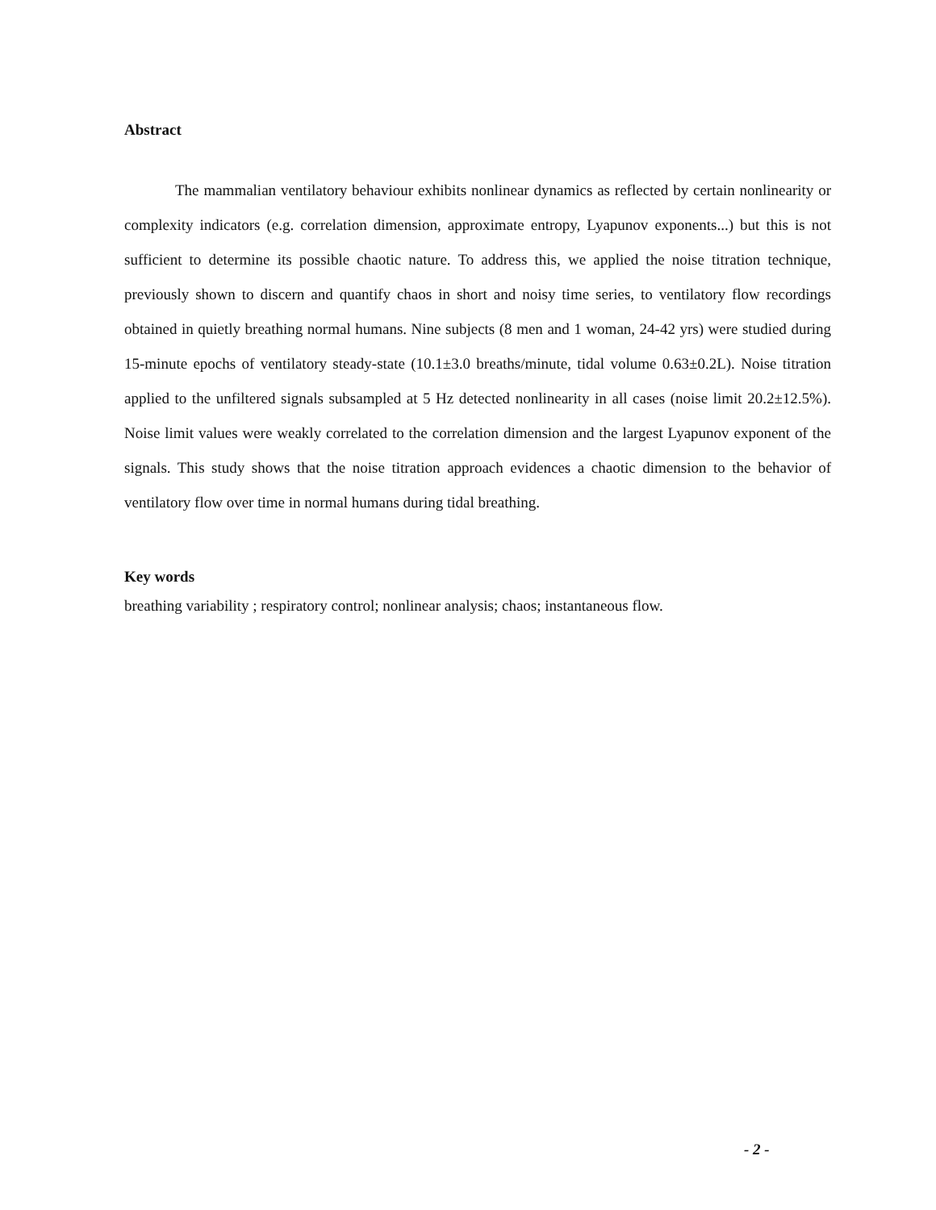Abstract
The mammalian ventilatory behaviour exhibits nonlinear dynamics as reflected by certain nonlinearity or complexity indicators (e.g. correlation dimension, approximate entropy, Lyapunov exponents...) but this is not sufficient to determine its possible chaotic nature. To address this, we applied the noise titration technique, previously shown to discern and quantify chaos in short and noisy time series, to ventilatory flow recordings obtained in quietly breathing normal humans. Nine subjects (8 men and 1 woman, 24-42 yrs) were studied during 15-minute epochs of ventilatory steady-state (10.1±3.0 breaths/minute, tidal volume 0.63±0.2L). Noise titration applied to the unfiltered signals subsampled at 5 Hz detected nonlinearity in all cases (noise limit 20.2±12.5%). Noise limit values were weakly correlated to the correlation dimension and the largest Lyapunov exponent of the signals. This study shows that the noise titration approach evidences a chaotic dimension to the behavior of ventilatory flow over time in normal humans during tidal breathing.
Key words
breathing variability ; respiratory control; nonlinear analysis; chaos; instantaneous flow.
- 2 -